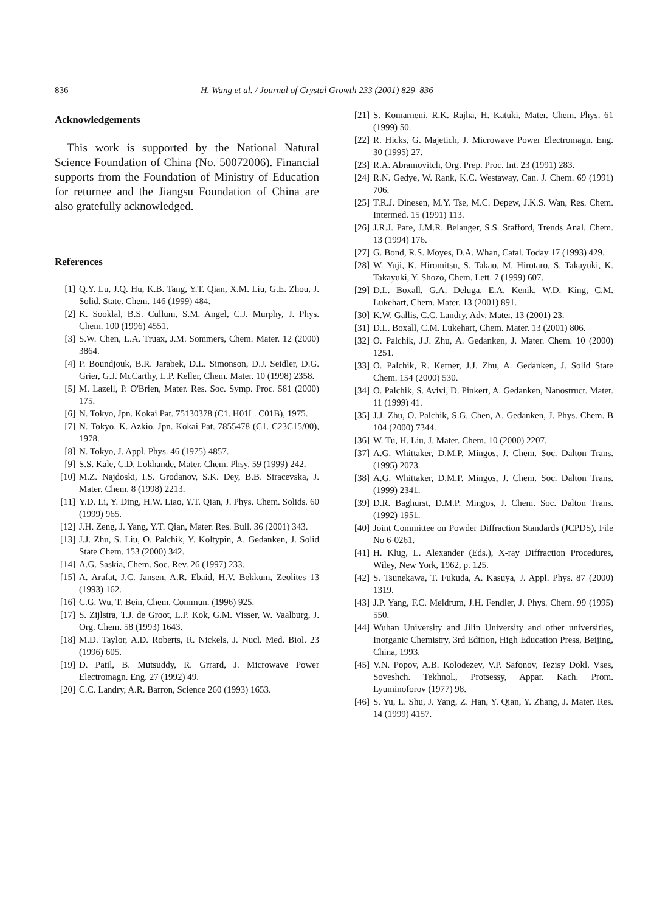836 H. Wang et al. / Journal of Crystal Growth 233 (2001) 829–836
Acknowledgements
This work is supported by the National Natural Science Foundation of China (No. 50072006). Financial supports from the Foundation of Ministry of Education for returnee and the Jiangsu Foundation of China are also gratefully acknowledged.
References
[1] Q.Y. Lu, J.Q. Hu, K.B. Tang, Y.T. Qian, X.M. Liu, G.E. Zhou, J. Solid. State. Chem. 146 (1999) 484.
[2] K. Sooklal, B.S. Cullum, S.M. Angel, C.J. Murphy, J. Phys. Chem. 100 (1996) 4551.
[3] S.W. Chen, L.A. Truax, J.M. Sommers, Chem. Mater. 12 (2000) 3864.
[4] P. Boundjouk, B.R. Jarabek, D.L. Simonson, D.J. Seidler, D.G. Grier, G.J. McCarthy, L.P. Keller, Chem. Mater. 10 (1998) 2358.
[5] M. Lazell, P. O'Brien, Mater. Res. Soc. Symp. Proc. 581 (2000) 175.
[6] N. Tokyo, Jpn. Kokai Pat. 75130378 (C1. H01L. C01B), 1975.
[7] N. Tokyo, K. Azkio, Jpn. Kokai Pat. 7855478 (C1. C23C15/00), 1978.
[8] N. Tokyo, J. Appl. Phys. 46 (1975) 4857.
[9] S.S. Kale, C.D. Lokhande, Mater. Chem. Phsy. 59 (1999) 242.
[10] M.Z. Najdoski, I.S. Grodanov, S.K. Dey, B.B. Siracevska, J. Mater. Chem. 8 (1998) 2213.
[11] Y.D. Li, Y. Ding, H.W. Liao, Y.T. Qian, J. Phys. Chem. Solids. 60 (1999) 965.
[12] J.H. Zeng, J. Yang, Y.T. Qian, Mater. Res. Bull. 36 (2001) 343.
[13] J.J. Zhu, S. Liu, O. Palchik, Y. Koltypin, A. Gedanken, J. Solid State Chem. 153 (2000) 342.
[14] A.G. Saskia, Chem. Soc. Rev. 26 (1997) 233.
[15] A. Arafat, J.C. Jansen, A.R. Ebaid, H.V. Bekkum, Zeolites 13 (1993) 162.
[16] C.G. Wu, T. Bein, Chem. Commun. (1996) 925.
[17] S. Zijlstra, T.J. de Groot, L.P. Kok, G.M. Visser, W. Vaalburg, J. Org. Chem. 58 (1993) 1643.
[18] M.D. Taylor, A.D. Roberts, R. Nickels, J. Nucl. Med. Biol. 23 (1996) 605.
[19] D. Patil, B. Mutsuddy, R. Grrard, J. Microwave Power Electromagn. Eng. 27 (1992) 49.
[20] C.C. Landry, A.R. Barron, Science 260 (1993) 1653.
[21] S. Komarneni, R.K. Rajha, H. Katuki, Mater. Chem. Phys. 61 (1999) 50.
[22] R. Hicks, G. Majetich, J. Microwave Power Electromagn. Eng. 30 (1995) 27.
[23] R.A. Abramovitch, Org. Prep. Proc. Int. 23 (1991) 283.
[24] R.N. Gedye, W. Rank, K.C. Westaway, Can. J. Chem. 69 (1991) 706.
[25] T.R.J. Dinesen, M.Y. Tse, M.C. Depew, J.K.S. Wan, Res. Chem. Intermed. 15 (1991) 113.
[26] J.R.J. Pare, J.M.R. Belanger, S.S. Stafford, Trends Anal. Chem. 13 (1994) 176.
[27] G. Bond, R.S. Moyes, D.A. Whan, Catal. Today 17 (1993) 429.
[28] W. Yuji, K. Hiromitsu, S. Takao, M. Hirotaro, S. Takayuki, K. Takayuki, Y. Shozo, Chem. Lett. 7 (1999) 607.
[29] D.L. Boxall, G.A. Deluga, E.A. Kenik, W.D. King, C.M. Lukehart, Chem. Mater. 13 (2001) 891.
[30] K.W. Gallis, C.C. Landry, Adv. Mater. 13 (2001) 23.
[31] D.L. Boxall, C.M. Lukehart, Chem. Mater. 13 (2001) 806.
[32] O. Palchik, J.J. Zhu, A. Gedanken, J. Mater. Chem. 10 (2000) 1251.
[33] O. Palchik, R. Kerner, J.J. Zhu, A. Gedanken, J. Solid State Chem. 154 (2000) 530.
[34] O. Palchik, S. Avivi, D. Pinkert, A. Gedanken, Nanostruct. Mater. 11 (1999) 41.
[35] J.J. Zhu, O. Palchik, S.G. Chen, A. Gedanken, J. Phys. Chem. B 104 (2000) 7344.
[36] W. Tu, H. Liu, J. Mater. Chem. 10 (2000) 2207.
[37] A.G. Whittaker, D.M.P. Mingos, J. Chem. Soc. Dalton Trans. (1995) 2073.
[38] A.G. Whittaker, D.M.P. Mingos, J. Chem. Soc. Dalton Trans. (1999) 2341.
[39] D.R. Baghurst, D.M.P. Mingos, J. Chem. Soc. Dalton Trans. (1992) 1951.
[40] Joint Committee on Powder Diffraction Standards (JCPDS), File No 6-0261.
[41] H. Klug, L. Alexander (Eds.), X-ray Diffraction Procedures, Wiley, New York, 1962, p. 125.
[42] S. Tsunekawa, T. Fukuda, A. Kasuya, J. Appl. Phys. 87 (2000) 1319.
[43] J.P. Yang, F.C. Meldrum, J.H. Fendler, J. Phys. Chem. 99 (1995) 550.
[44] Wuhan University and Jilin University and other universities, Inorganic Chemistry, 3rd Edition, High Education Press, Beijing, China, 1993.
[45] V.N. Popov, A.B. Kolodezev, V.P. Safonov, Tezisy Dokl. Vses, Soveshch. Tekhnol., Protsessy, Appar. Kach. Prom. Lyuminoforov (1977) 98.
[46] S. Yu, L. Shu, J. Yang, Z. Han, Y. Qian, Y. Zhang, J. Mater. Res. 14 (1999) 4157.